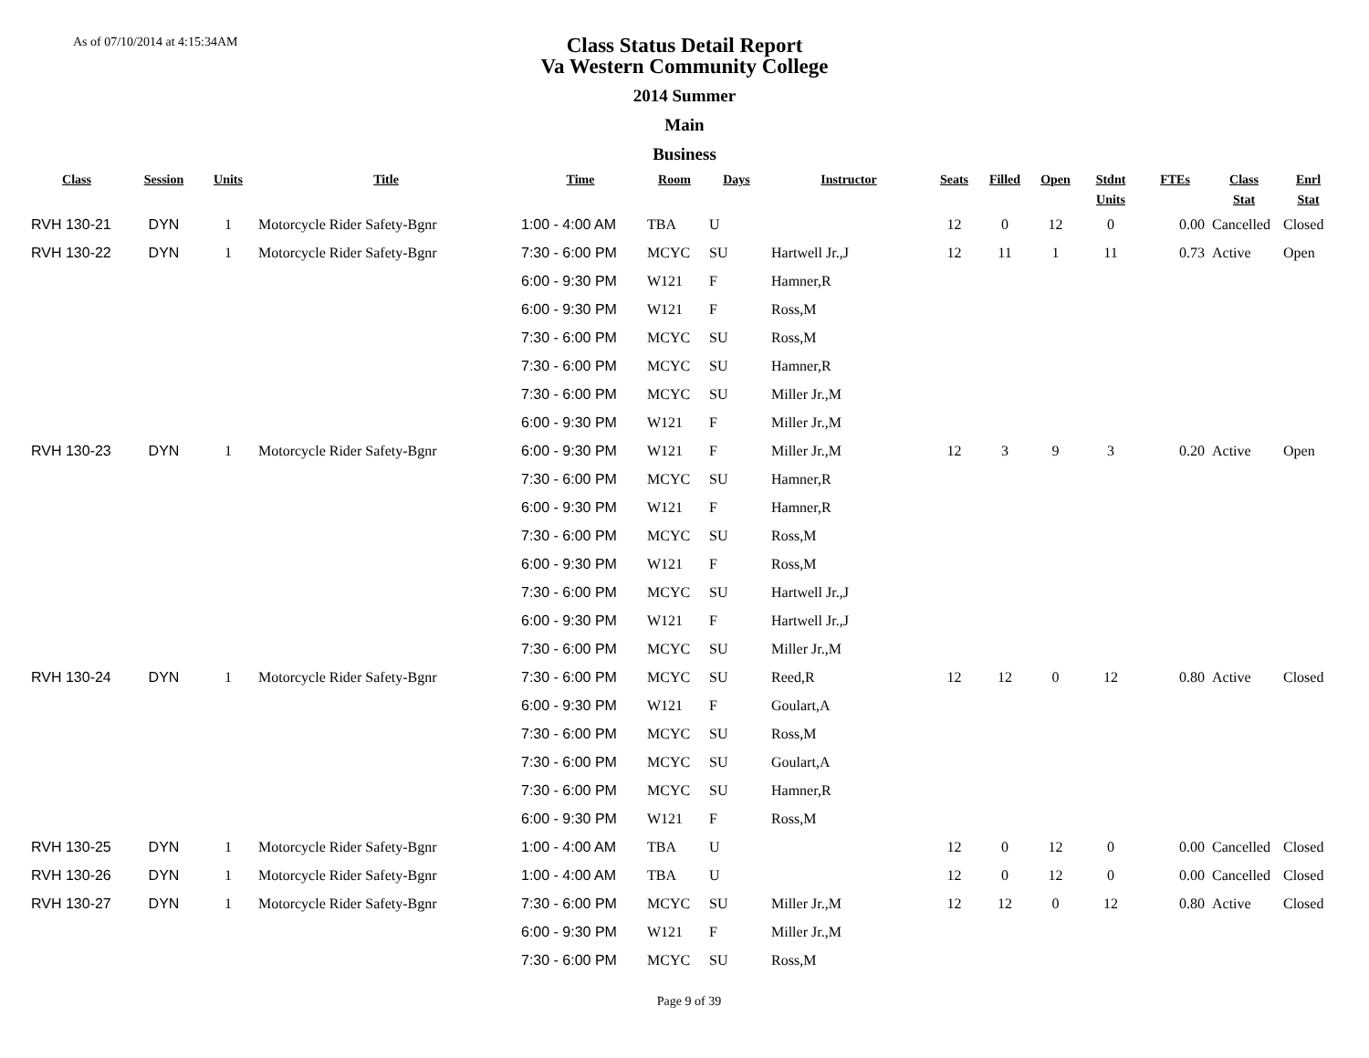As of 07/10/2014 at 4:15:34AM
Class Status Detail Report
Va Western Community College
2014 Summer
Main
Business
| Class | Session | Units | Title | Time | Room | Days | Instructor | Seats | Filled | Open | Stdnt Units | FTEs | Class Stat | Enrl Stat |
| --- | --- | --- | --- | --- | --- | --- | --- | --- | --- | --- | --- | --- | --- | --- |
| RVH 130-21 | DYN | 1 | Motorcycle Rider Safety-Bgnr | 1:00 - 4:00 AM | TBA | U | | 12 | 0 | 12 | 0 | 0.00 | Cancelled | Closed |
| RVH 130-22 | DYN | 1 | Motorcycle Rider Safety-Bgnr | 7:30 - 6:00 PM | MCYC | SU | Hartwell Jr.,J | 12 | 11 | 1 | 11 | 0.73 | Active | Open |
| | | | | 6:00 - 9:30 PM | W121 | F | Hamner,R | | | | | | | |
| | | | | 6:00 - 9:30 PM | W121 | F | Ross,M | | | | | | | |
| | | | | 7:30 - 6:00 PM | MCYC | SU | Ross,M | | | | | | | |
| | | | | 7:30 - 6:00 PM | MCYC | SU | Hamner,R | | | | | | | |
| | | | | 7:30 - 6:00 PM | MCYC | SU | Miller Jr.,M | | | | | | | |
| | | | | 6:00 - 9:30 PM | W121 | F | Miller Jr.,M | | | | | | | |
| RVH 130-23 | DYN | 1 | Motorcycle Rider Safety-Bgnr | 6:00 - 9:30 PM | W121 | F | Miller Jr.,M | 12 | 3 | 9 | 3 | 0.20 | Active | Open |
| | | | | 7:30 - 6:00 PM | MCYC | SU | Hamner,R | | | | | | | |
| | | | | 6:00 - 9:30 PM | W121 | F | Hamner,R | | | | | | | |
| | | | | 7:30 - 6:00 PM | MCYC | SU | Ross,M | | | | | | | |
| | | | | 6:00 - 9:30 PM | W121 | F | Ross,M | | | | | | | |
| | | | | 7:30 - 6:00 PM | MCYC | SU | Hartwell Jr.,J | | | | | | | |
| | | | | 6:00 - 9:30 PM | W121 | F | Hartwell Jr.,J | | | | | | | |
| | | | | 7:30 - 6:00 PM | MCYC | SU | Miller Jr.,M | | | | | | | |
| RVH 130-24 | DYN | 1 | Motorcycle Rider Safety-Bgnr | 7:30 - 6:00 PM | MCYC | SU | Reed,R | 12 | 12 | 0 | 12 | 0.80 | Active | Closed |
| | | | | 6:00 - 9:30 PM | W121 | F | Goulart,A | | | | | | | |
| | | | | 7:30 - 6:00 PM | MCYC | SU | Ross,M | | | | | | | |
| | | | | 7:30 - 6:00 PM | MCYC | SU | Goulart,A | | | | | | | |
| | | | | 7:30 - 6:00 PM | MCYC | SU | Hamner,R | | | | | | | |
| | | | | 6:00 - 9:30 PM | W121 | F | Ross,M | | | | | | | |
| RVH 130-25 | DYN | 1 | Motorcycle Rider Safety-Bgnr | 1:00 - 4:00 AM | TBA | U | | 12 | 0 | 12 | 0 | 0.00 | Cancelled | Closed |
| RVH 130-26 | DYN | 1 | Motorcycle Rider Safety-Bgnr | 1:00 - 4:00 AM | TBA | U | | 12 | 0 | 12 | 0 | 0.00 | Cancelled | Closed |
| RVH 130-27 | DYN | 1 | Motorcycle Rider Safety-Bgnr | 7:30 - 6:00 PM | MCYC | SU | Miller Jr.,M | 12 | 12 | 0 | 12 | 0.80 | Active | Closed |
| | | | | 6:00 - 9:30 PM | W121 | F | Miller Jr.,M | | | | | | | |
| | | | | 7:30 - 6:00 PM | MCYC | SU | Ross,M | | | | | | | |
Page 9 of 39